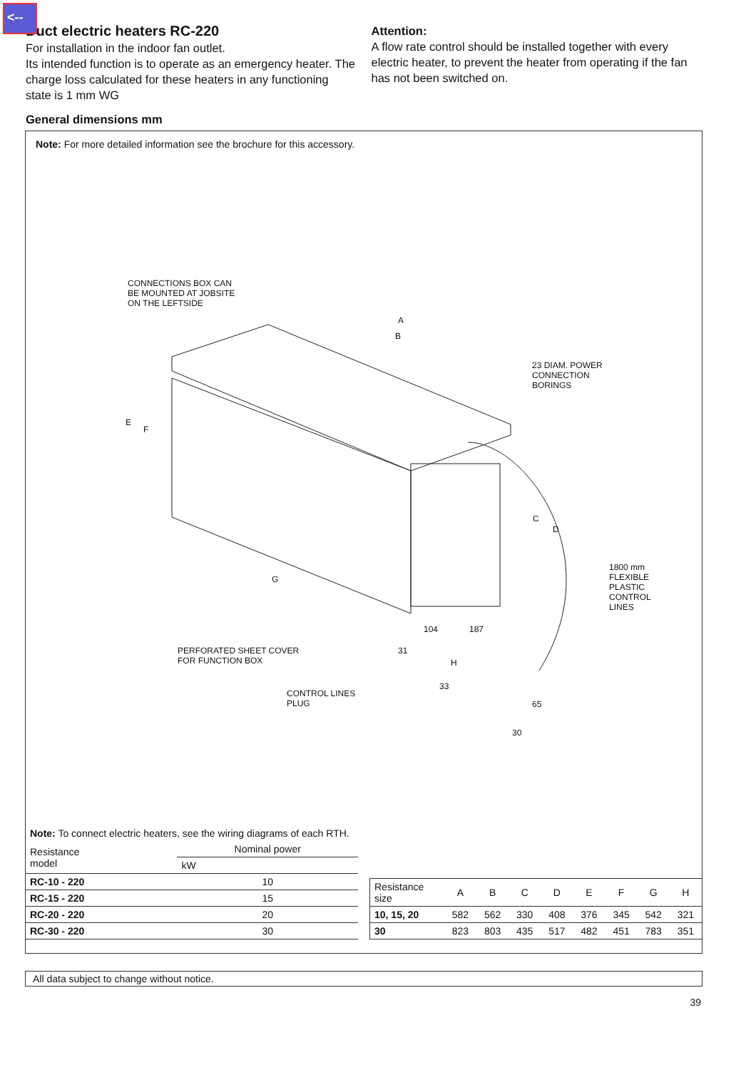<--
Duct electric heaters RC-220
For installation in the indoor fan outlet.
Its intended function is to operate as an emergency heater. The charge loss calculated for these heaters in any functioning state is 1 mm WG
Attention:
A flow rate control should be installed together with every electric heater, to prevent the heater from operating if the fan has not been switched on.
General dimensions mm
Note: For more detailed information see the brochure for this accessory.
CONNECTIONS BOX CAN
BE MOUNTED AT JOBSITE
ON THE LEFTSIDE
A
B
23 DIAM. POWER
CONNECTION
BORINGS
E
F
C
D
1800 mm
FLEXIBLE
PLASTIC
CONTROL
LINES
G
104 187
PERFORATED SHEET COVER
FOR FUNCTION BOX
31
H
CONTROL LINES
PLUG
33
65
30
Note: To connect electric heaters, see the wiring diagrams of each RTH.
| Resistance model | Nominal power |
| --- | --- |
| | kW |
| RC-10 - 220 | 10 |
| RC-15 - 220 | 15 |
| RC-20 - 220 | 20 |
| RC-30 - 220 | 30 |
| Resistance size | A | B | C | D | E | F | G | H |
| --- | --- | --- | --- | --- | --- | --- | --- | --- |
| 10, 15, 20 | 582 | 562 | 330 | 408 | 376 | 345 | 542 | 321 |
| 30 | 823 | 803 | 435 | 517 | 482 | 451 | 783 | 351 |
All data subject to change without notice.
39